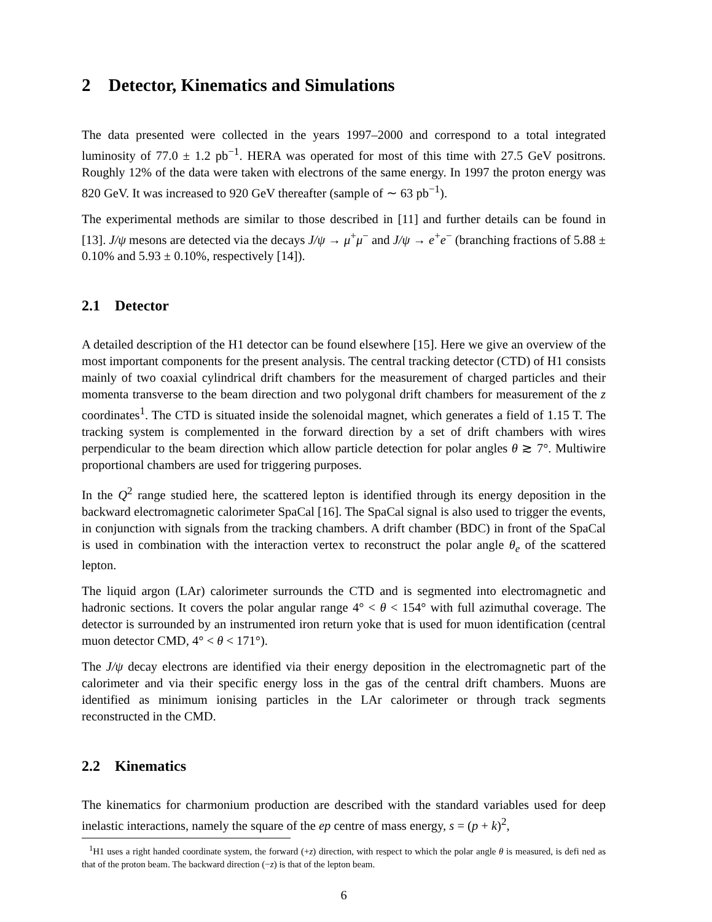2 Detector, Kinematics and Simulations
The data presented were collected in the years 1997–2000 and correspond to a total integrated luminosity of 77.0 ± 1.2 pb<sup>−1</sup>. HERA was operated for most of this time with 27.5 GeV positrons. Roughly 12% of the data were taken with electrons of the same energy. In 1997 the proton energy was 820 GeV. It was increased to 920 GeV thereafter (sample of ∼ 63 pb<sup>−1</sup>).
The experimental methods are similar to those described in [11] and further details can be found in [13]. J/ψ mesons are detected via the decays J/ψ → μ<sup>+</sup>μ<sup>−</sup> and J/ψ → e<sup>+</sup>e<sup>−</sup> (branching fractions of 5.88 ± 0.10% and 5.93 ± 0.10%, respectively [14]).
2.1 Detector
A detailed description of the H1 detector can be found elsewhere [15]. Here we give an overview of the most important components for the present analysis. The central tracking detector (CTD) of H1 consists mainly of two coaxial cylindrical drift chambers for the measurement of charged particles and their momenta transverse to the beam direction and two polygonal drift chambers for measurement of the z coordinates<sup>1</sup>. The CTD is situated inside the solenoidal magnet, which generates a field of 1.15 T. The tracking system is complemented in the forward direction by a set of drift chambers with wires perpendicular to the beam direction which allow particle detection for polar angles θ ≳ 7°. Multiwire proportional chambers are used for triggering purposes.
In the Q<sup>2</sup> range studied here, the scattered lepton is identified through its energy deposition in the backward electromagnetic calorimeter SpaCal [16]. The SpaCal signal is also used to trigger the events, in conjunction with signals from the tracking chambers. A drift chamber (BDC) in front of the SpaCal is used in combination with the interaction vertex to reconstruct the polar angle θ<sub>e</sub> of the scattered lepton.
The liquid argon (LAr) calorimeter surrounds the CTD and is segmented into electromagnetic and hadronic sections. It covers the polar angular range 4° < θ < 154° with full azimuthal coverage. The detector is surrounded by an instrumented iron return yoke that is used for muon identification (central muon detector CMD, 4° < θ < 171°).
The J/ψ decay electrons are identified via their energy deposition in the electromagnetic part of the calorimeter and via their specific energy loss in the gas of the central drift chambers. Muons are identified as minimum ionising particles in the LAr calorimeter or through track segments reconstructed in the CMD.
2.2 Kinematics
The kinematics for charmonium production are described with the standard variables used for deep inelastic interactions, namely the square of the ep centre of mass energy, s = (p + k)<sup>2</sup>,
<sup>1</sup>H1 uses a right handed coordinate system, the forward (+z) direction, with respect to which the polar angle θ is measured, is defi ned as that of the proton beam. The backward direction (−z) is that of the lepton beam.
6